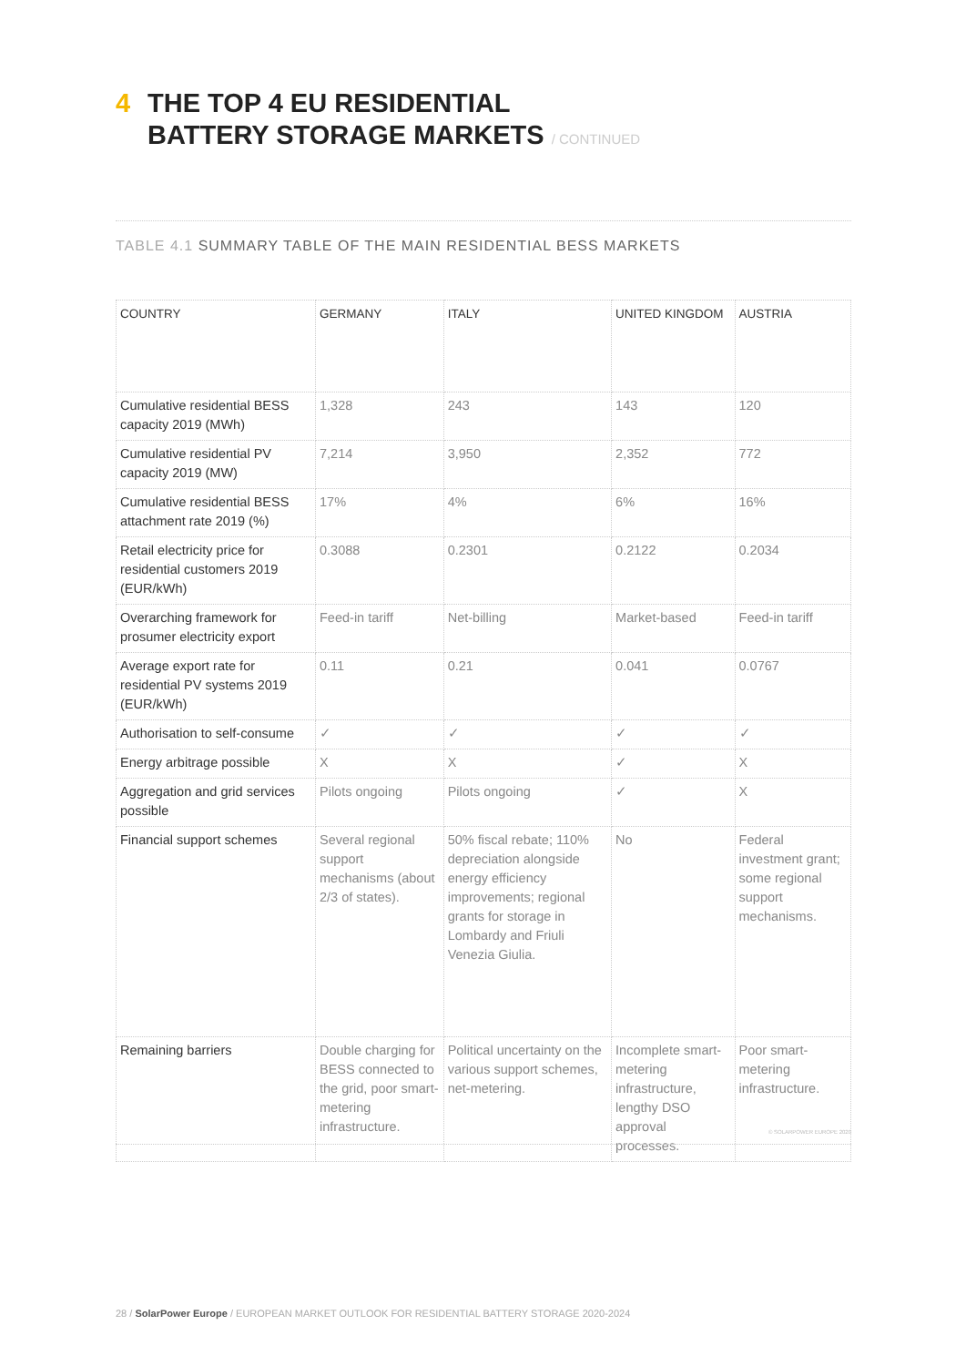4 THE TOP 4 EU RESIDENTIAL
BATTERY STORAGE MARKETS / CONTINUED
TABLE 4.1 SUMMARY TABLE OF THE MAIN RESIDENTIAL BESS MARKETS
| COUNTRY | GERMANY | ITALY | UNITED KINGDOM | AUSTRIA |
| --- | --- | --- | --- | --- |
| Cumulative residential BESS capacity 2019 (MWh) | 1,328 | 243 | 143 | 120 |
| Cumulative residential PV capacity 2019 (MW) | 7,214 | 3,950 | 2,352 | 772 |
| Cumulative residential BESS attachment rate 2019 (%) | 17% | 4% | 6% | 16% |
| Retail electricity price for residential customers 2019 (EUR/kWh) | 0.3088 | 0.2301 | 0.2122 | 0.2034 |
| Overarching framework for prosumer electricity export | Feed-in tariff | Net-billing | Market-based | Feed-in tariff |
| Average export rate for residential PV systems 2019 (EUR/kWh) | 0.11 | 0.21 | 0.041 | 0.0767 |
| Authorisation to self-consume | ✓ | ✓ | ✓ | ✓ |
| Energy arbitrage possible | X | X | ✓ | X |
| Aggregation and grid services possible | Pilots ongoing | Pilots ongoing | ✓ | X |
| Financial support schemes | Several regional support mechanisms (about 2/3 of states). | 50% fiscal rebate; 110% depreciation alongside energy efficiency improvements; regional grants for storage in Lombardy and Friuli Venezia Giulia. | No | Federal investment grant; some regional support mechanisms. |
| Remaining barriers | Double charging for BESS connected to the grid, poor smart-metering infrastructure. | Political uncertainty on the various support schemes, net-metering. | Incomplete smart-metering infrastructure, lengthy DSO approval processes. | Poor smart-metering infrastructure. |
© SOLARPOWER EUROPE 2020
28 / SolarPower Europe / EUROPEAN MARKET OUTLOOK FOR RESIDENTIAL BATTERY STORAGE 2020-2024